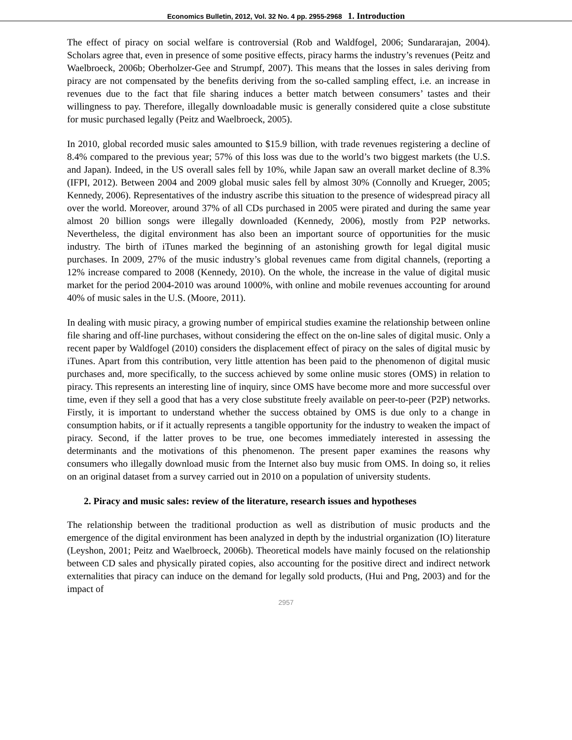Economics Bulletin, 2012, Vol. 32 No. 4 pp. 2955-2968 1. Introduction
The effect of piracy on social welfare is controversial (Rob and Waldfogel, 2006; Sundararajan, 2004). Scholars agree that, even in presence of some positive effects, piracy harms the industry’s revenues (Peitz and Waelbroeck, 2006b; Oberholzer-Gee and Strumpf, 2007). This means that the losses in sales deriving from piracy are not compensated by the benefits deriving from the so-called sampling effect, i.e. an increase in revenues due to the fact that file sharing induces a better match between consumers’ tastes and their willingness to pay. Therefore, illegally downloadable music is generally considered quite a close substitute for music purchased legally (Peitz and Waelbroeck, 2005).
In 2010, global recorded music sales amounted to $15.9 billion, with trade revenues registering a decline of 8.4% compared to the previous year; 57% of this loss was due to the world’s two biggest markets (the U.S. and Japan). Indeed, in the US overall sales fell by 10%, while Japan saw an overall market decline of 8.3% (IFPI, 2012). Between 2004 and 2009 global music sales fell by almost 30% (Connolly and Krueger, 2005; Kennedy, 2006). Representatives of the industry ascribe this situation to the presence of widespread piracy all over the world. Moreover, around 37% of all CDs purchased in 2005 were pirated and during the same year almost 20 billion songs were illegally downloaded (Kennedy, 2006), mostly from P2P networks. Nevertheless, the digital environment has also been an important source of opportunities for the music industry. The birth of iTunes marked the beginning of an astonishing growth for legal digital music purchases. In 2009, 27% of the music industry’s global revenues came from digital channels, (reporting a 12% increase compared to 2008 (Kennedy, 2010). On the whole, the increase in the value of digital music market for the period 2004-2010 was around 1000%, with online and mobile revenues accounting for around 40% of music sales in the U.S. (Moore, 2011).
In dealing with music piracy, a growing number of empirical studies examine the relationship between online file sharing and off-line purchases, without considering the effect on the on-line sales of digital music. Only a recent paper by Waldfogel (2010) considers the displacement effect of piracy on the sales of digital music by iTunes. Apart from this contribution, very little attention has been paid to the phenomenon of digital music purchases and, more specifically, to the success achieved by some online music stores (OMS) in relation to piracy. This represents an interesting line of inquiry, since OMS have become more and more successful over time, even if they sell a good that has a very close substitute freely available on peer-to-peer (P2P) networks. Firstly, it is important to understand whether the success obtained by OMS is due only to a change in consumption habits, or if it actually represents a tangible opportunity for the industry to weaken the impact of piracy. Second, if the latter proves to be true, one becomes immediately interested in assessing the determinants and the motivations of this phenomenon. The present paper examines the reasons why consumers who illegally download music from the Internet also buy music from OMS. In doing so, it relies on an original dataset from a survey carried out in 2010 on a population of university students.
2. Piracy and music sales: review of the literature, research issues and hypotheses
The relationship between the traditional production as well as distribution of music products and the emergence of the digital environment has been analyzed in depth by the industrial organization (IO) literature (Leyshon, 2001; Peitz and Waelbroeck, 2006b). Theoretical models have mainly focused on the relationship between CD sales and physically pirated copies, also accounting for the positive direct and indirect network externalities that piracy can induce on the demand for legally sold products, (Hui and Png, 2003) and for the impact of
2957